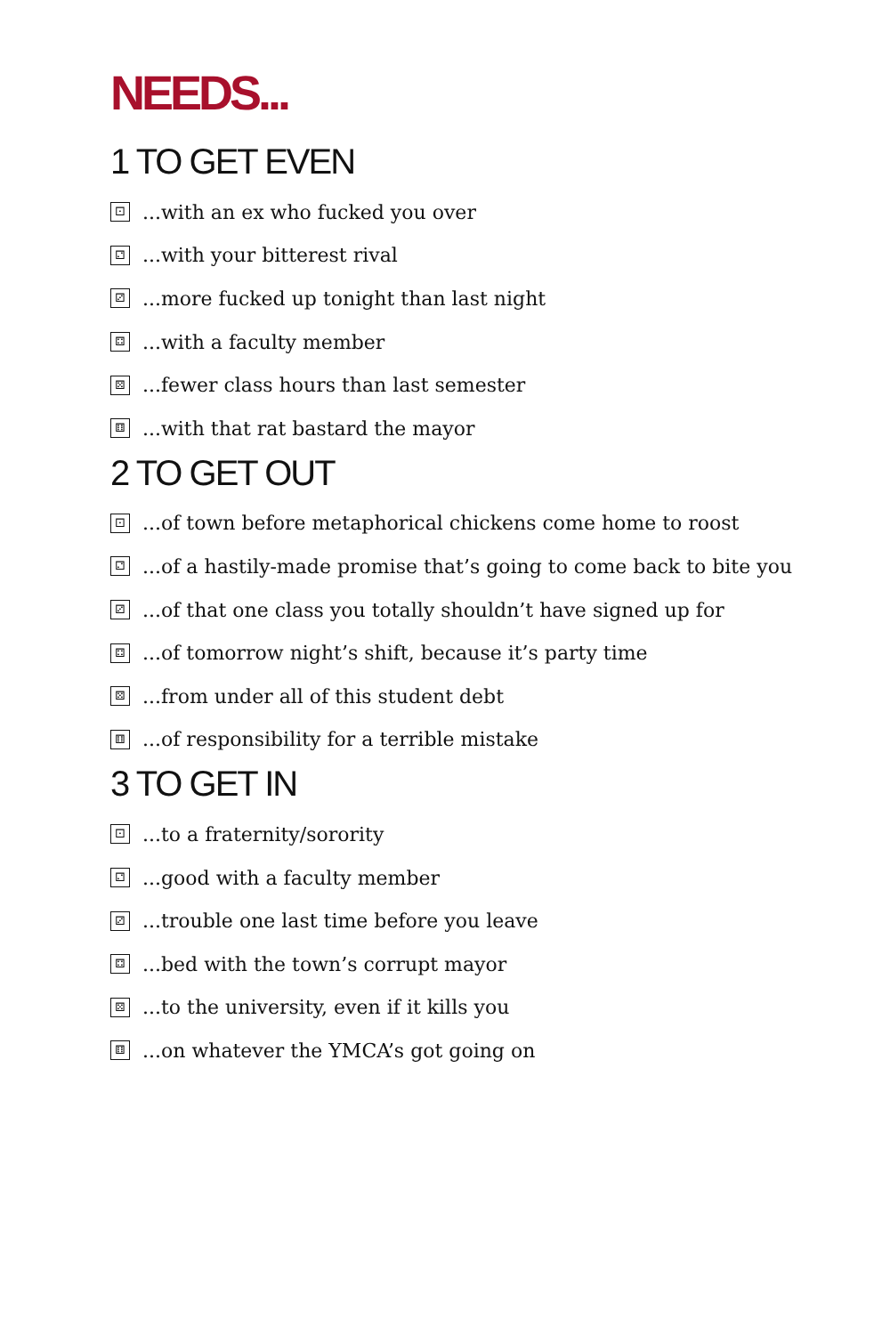NEEDS...
1 TO GET EVEN
⚀...with an ex who fucked you over
⚁...with your bitterest rival
⚂...more fucked up tonight than last night
⚃...with a faculty member
⚄...fewer class hours than last semester
⚅...with that rat bastard the mayor
2 TO GET OUT
⚀...of town before metaphorical chickens come home to roost
⚁...of a hastily-made promise that’s going to come back to bite you
⚂...of that one class you totally shouldn’t have signed up for
⚃...of tomorrow night’s shift, because it’s party time
⚄...from under all of this student debt
⚅...of responsibility for a terrible mistake
3 TO GET IN
⚀...to a fraternity/sorority
⚁...good with a faculty member
⚂...trouble one last time before you leave
⚃...bed with the town’s corrupt mayor
⚄...to the university, even if it kills you
⚅...on whatever the YMCA’s got going on